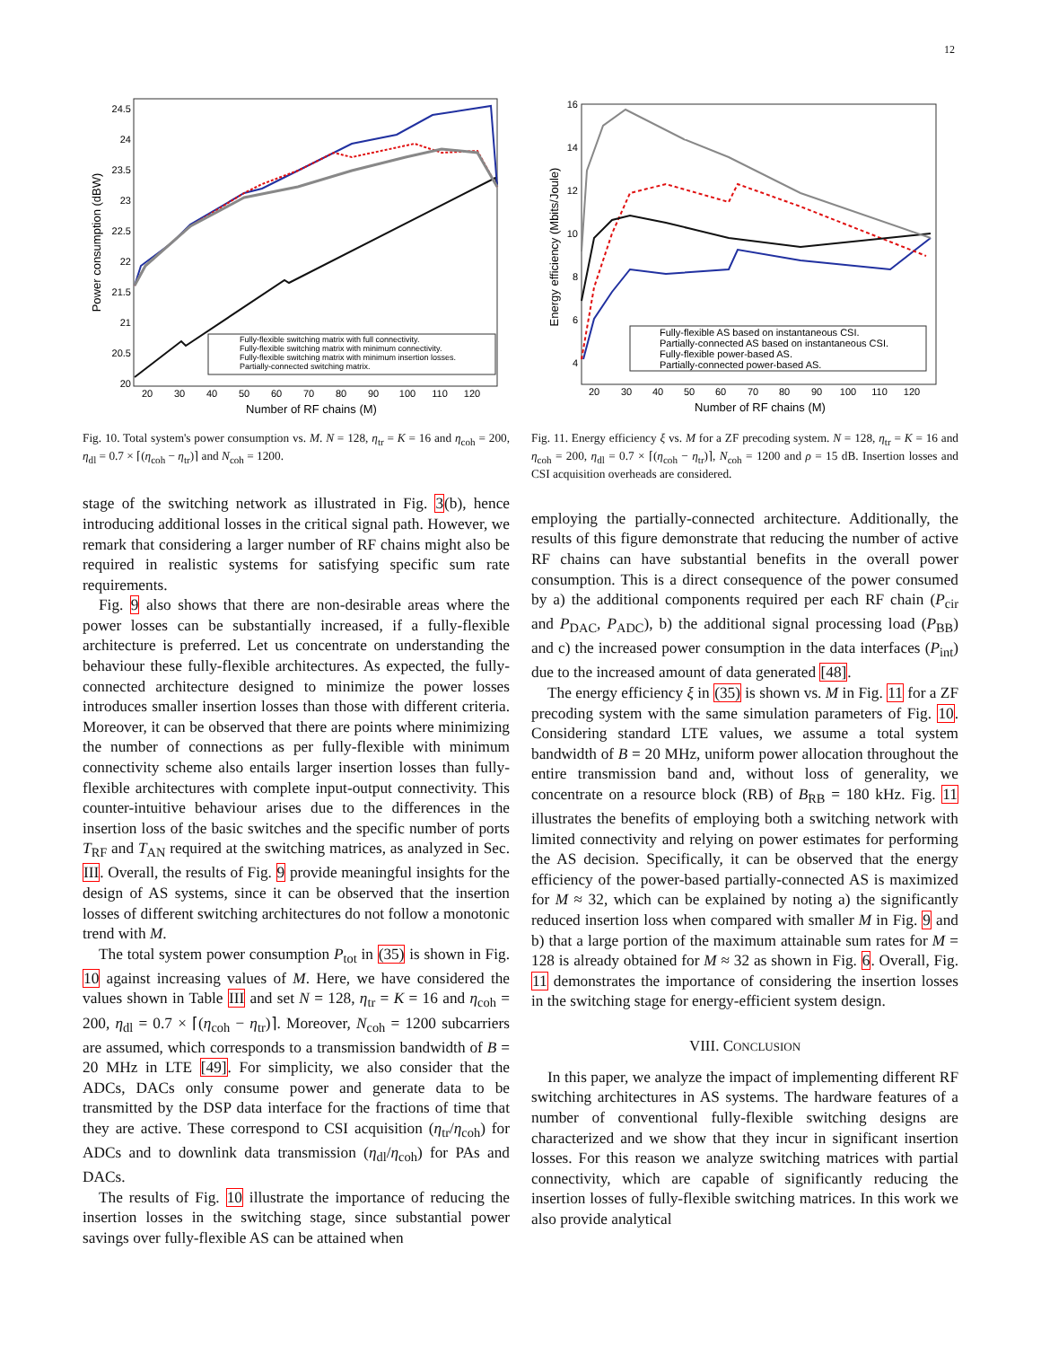12
24.5
24
23.5
23
22.5
22
21.5
21
20.5
20
20
30
40
50
60
70
80
90
100
110
120
Number of RF chains (M)
Power consumption (dBW)
Fully-flexible switching matrix with full connectivity.
Fully-flexible switching matrix with minimum connectivity.
Fully-flexible switching matrix with minimum insertion losses.
Partially-connected switching matrix.
Fig. 10. Total system's power consumption vs. M. N = 128, η<sub>tr</sub> = K = 16 and η<sub>coh</sub> = 200, η<sub>dl</sub> = 0.7 × ⌈(η<sub>coh</sub> − η<sub>tr</sub>)⌉ and N<sub>coh</sub> = 1200.
stage of the switching network as illustrated in Fig. 3(b), hence introducing additional losses in the critical signal path. However, we remark that considering a larger number of RF chains might also be required in realistic systems for satisfying specific sum rate requirements.
Fig. 9 also shows that there are non-desirable areas where the power losses can be substantially increased, if a fully-flexible architecture is preferred. Let us concentrate on understanding the behaviour these fully-flexible architectures. As expected, the fully-connected architecture designed to minimize the power losses introduces smaller insertion losses than those with different criteria. Moreover, it can be observed that there are points where minimizing the number of connections as per fully-flexible with minimum connectivity scheme also entails larger insertion losses than fully-flexible architectures with complete input-output connectivity. This counter-intuitive behaviour arises due to the differences in the insertion loss of the basic switches and the specific number of ports T<sub>RF</sub> and T<sub>AN</sub> required at the switching matrices, as analyzed in Sec. III. Overall, the results of Fig. 9 provide meaningful insights for the design of AS systems, since it can be observed that the insertion losses of different switching architectures do not follow a monotonic trend with M.
The total system power consumption P<sub>tot</sub> in (35) is shown in Fig. 10 against increasing values of M. Here, we have considered the values shown in Table III and set N = 128, η<sub>tr</sub> = K = 16 and η<sub>coh</sub> = 200, η<sub>dl</sub> = 0.7 × ⌈(η<sub>coh</sub> − η<sub>tr</sub>)⌉. Moreover, N<sub>coh</sub> = 1200 subcarriers are assumed, which corresponds to a transmission bandwidth of B = 20 MHz in LTE [49]. For simplicity, we also consider that the ADCs, DACs only consume power and generate data to be transmitted by the DSP data interface for the fractions of time that they are active. These correspond to CSI acquisition (η<sub>tr</sub>/η<sub>coh</sub>) for ADCs and to downlink data transmission (η<sub>dl</sub>/η<sub>coh</sub>) for PAs and DACs.
The results of Fig. 10 illustrate the importance of reducing the insertion losses in the switching stage, since substantial power savings over fully-flexible AS can be attained when
16
14
12
10
8
6
4
20
30
40
50
60
70
80
90
100
110
120
Number of RF chains (M)
Energy efficiency (Mbits/Joule)
Fully-flexible AS based on instantaneous CSI.
Partially-connected AS based on instantaneous CSI.
Fully-flexible power-based AS.
Partially-connected power-based AS.
Fig. 11. Energy efficiency ξ vs. M for a ZF precoding system. N = 128, η<sub>tr</sub> = K = 16 and η<sub>coh</sub> = 200, η<sub>dl</sub> = 0.7 × ⌈(η<sub>coh</sub> − η<sub>tr</sub>)⌉, N<sub>coh</sub> = 1200 and ρ = 15 dB. Insertion losses and CSI acquisition overheads are considered.
employing the partially-connected architecture. Additionally, the results of this figure demonstrate that reducing the number of active RF chains can have substantial benefits in the overall power consumption. This is a direct consequence of the power consumed by a) the additional components required per each RF chain (P<sub>cir</sub> and P<sub>DAC</sub>, P<sub>ADC</sub>), b) the additional signal processing load (P<sub>BB</sub>) and c) the increased power consumption in the data interfaces (P<sub>int</sub>) due to the increased amount of data generated [48].
The energy efficiency ξ in (35) is shown vs. M in Fig. 11 for a ZF precoding system with the same simulation parameters of Fig. 10. Considering standard LTE values, we assume a total system bandwidth of B = 20 MHz, uniform power allocation throughout the entire transmission band and, without loss of generality, we concentrate on a resource block (RB) of B<sub>RB</sub> = 180 kHz. Fig. 11 illustrates the benefits of employing both a switching network with limited connectivity and relying on power estimates for performing the AS decision. Specifically, it can be observed that the energy efficiency of the power-based partially-connected AS is maximized for M ≈ 32, which can be explained by noting a) the significantly reduced insertion loss when compared with smaller M in Fig. 9 and b) that a large portion of the maximum attainable sum rates for M = 128 is already obtained for M ≈ 32 as shown in Fig. 6. Overall, Fig. 11 demonstrates the importance of considering the insertion losses in the switching stage for energy-efficient system design.
VIII. CONCLUSION
In this paper, we analyze the impact of implementing different RF switching architectures in AS systems. The hardware features of a number of conventional fully-flexible switching designs are characterized and we show that they incur in significant insertion losses. For this reason we analyze switching matrices with partial connectivity, which are capable of significantly reducing the insertion losses of fully-flexible switching matrices. In this work we also provide analytical